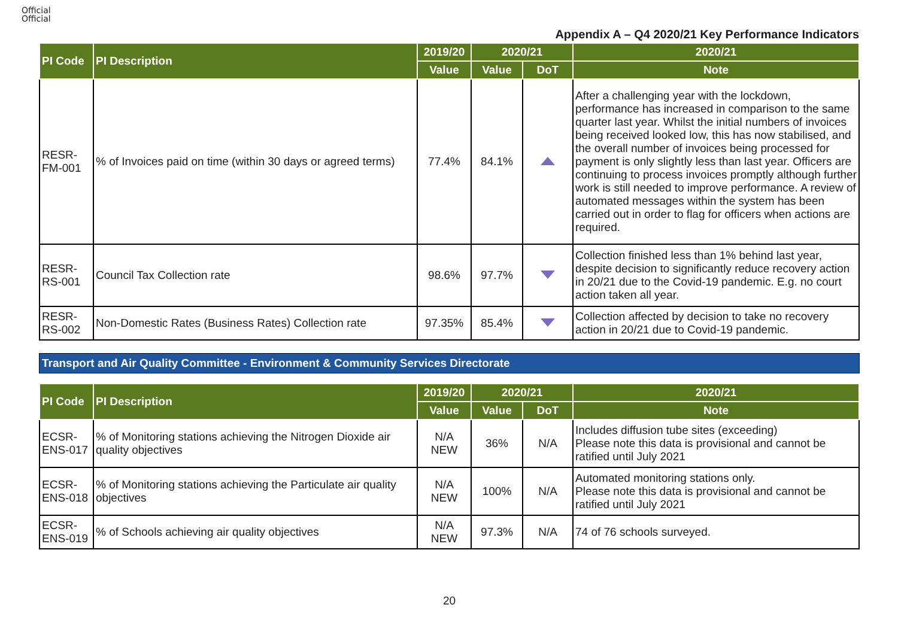Official
Official
Appendix A – Q4 2020/21 Key Performance Indicators
| PI Code | PI Description | 2019/20 | 2020/21 | | 2020/21 |
| --- | --- | --- | --- | --- | --- |
| | | Value | Value | DoT | Note |
| RESR-FM-001 | % of Invoices paid on time (within 30 days or agreed terms) | 77.4% | 84.1% | | After a challenging year with the lockdown, performance has increased in comparison to the same quarter last year. Whilst the initial numbers of invoices being received looked low, this has now stabilised, and the overall number of invoices being processed for payment is only slightly less than last year. Officers are continuing to process invoices promptly although further work is still needed to improve performance. A review of automated messages within the system has been carried out in order to flag for officers when actions are required. |
| RESR-RS-001 | Council Tax Collection rate | 98.6% | 97.7% | | Collection finished less than 1% behind last year, despite decision to significantly reduce recovery action in 20/21 due to the Covid-19 pandemic. E.g. no court action taken all year. |
| RESR-RS-002 | Non-Domestic Rates (Business Rates) Collection rate | 97.35% | 85.4% | | Collection affected by decision to take no recovery action in 20/21 due to Covid-19 pandemic. |
Transport and Air Quality Committee - Environment & Community Services Directorate
| PI Code | PI Description | 2019/20 | 2020/21 | | 2020/21 |
| --- | --- | --- | --- | --- | --- |
| | | Value | Value | DoT | Note |
| ECSR-ENS-017 | % of Monitoring stations achieving the Nitrogen Dioxide air quality objectives | N/A NEW | 36% | N/A | Includes diffusion tube sites (exceeding) Please note this data is provisional and cannot be ratified until July 2021 |
| ECSR-ENS-018 | % of Monitoring stations achieving the Particulate air quality objectives | N/A NEW | 100% | N/A | Automated monitoring stations only. Please note this data is provisional and cannot be ratified until July 2021 |
| ECSR-ENS-019 | % of Schools achieving air quality objectives | N/A NEW | 97.3% | N/A | 74 of 76 schools surveyed. |
20